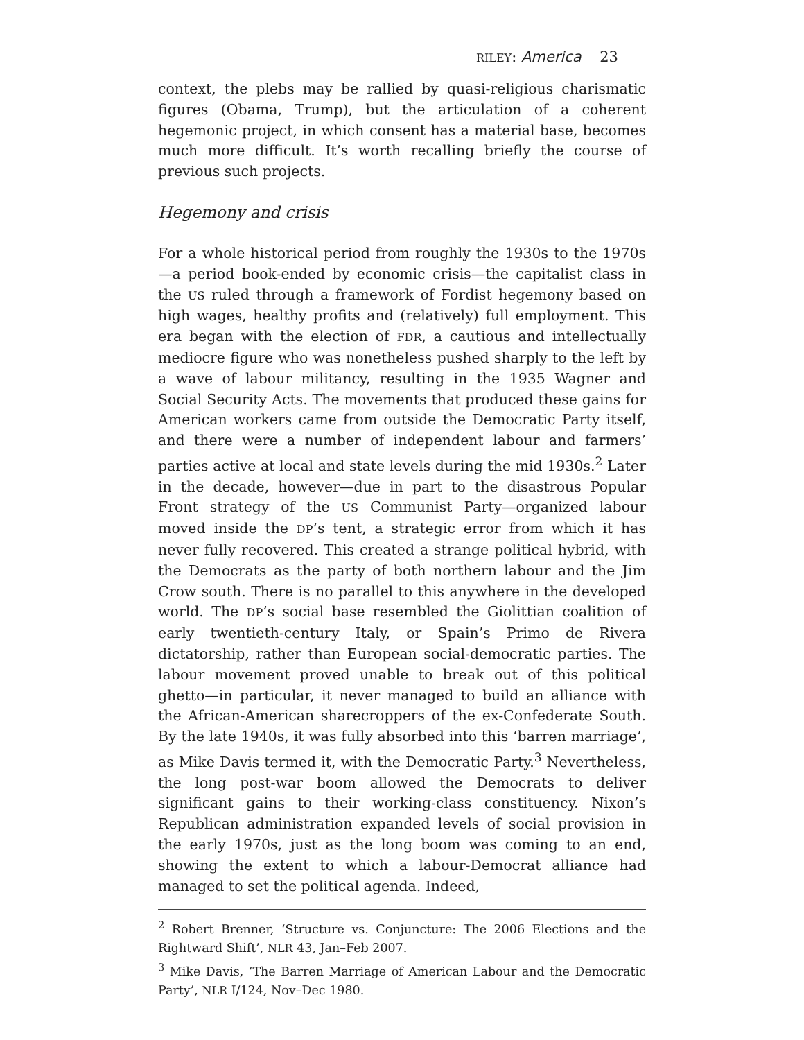RILEY: America 23
context, the plebs may be rallied by quasi-religious charismatic figures (Obama, Trump), but the articulation of a coherent hegemonic project, in which consent has a material base, becomes much more difficult. It’s worth recalling briefly the course of previous such projects.
Hegemony and crisis
For a whole historical period from roughly the 1930s to the 1970s—a period book-ended by economic crisis—the capitalist class in the US ruled through a framework of Fordist hegemony based on high wages, healthy profits and (relatively) full employment. This era began with the election of FDR, a cautious and intellectually mediocre figure who was nonetheless pushed sharply to the left by a wave of labour militancy, resulting in the 1935 Wagner and Social Security Acts. The movements that produced these gains for American workers came from outside the Democratic Party itself, and there were a number of independent labour and farmers’ parties active at local and state levels during the mid 1930s.<sup>2</sup> Later in the decade, however—due in part to the disastrous Popular Front strategy of the US Communist Party—organized labour moved inside the DP’s tent, a strategic error from which it has never fully recovered. This created a strange political hybrid, with the Democrats as the party of both northern labour and the Jim Crow south. There is no parallel to this anywhere in the developed world. The DP’s social base resembled the Giolittian coalition of early twentieth-century Italy, or Spain’s Primo de Rivera dictatorship, rather than European social-democratic parties. The labour movement proved unable to break out of this political ghetto—in particular, it never managed to build an alliance with the African-American sharecroppers of the ex-Confederate South. By the late 1940s, it was fully absorbed into this ‘barren marriage’, as Mike Davis termed it, with the Democratic Party.<sup>3</sup> Nevertheless, the long post-war boom allowed the Democrats to deliver significant gains to their working-class constituency. Nixon’s Republican administration expanded levels of social provision in the early 1970s, just as the long boom was coming to an end, showing the extent to which a labour-Democrat alliance had managed to set the political agenda. Indeed,
<sup>2</sup> Robert Brenner, ‘Structure vs. Conjuncture: The 2006 Elections and the Rightward Shift’, NLR 43, Jan–Feb 2007.
<sup>3</sup> Mike Davis, ‘The Barren Marriage of American Labour and the Democratic Party’, NLR I/124, Nov–Dec 1980.